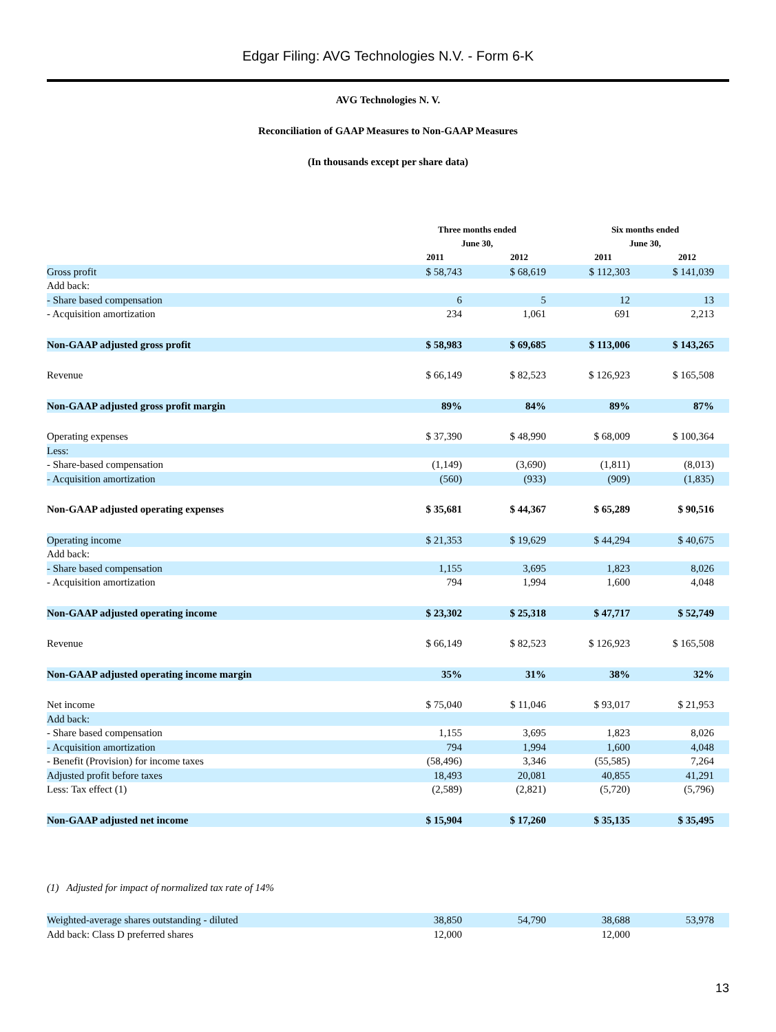Edgar Filing: AVG Technologies N.V. - Form 6-K
AVG Technologies N. V.
Reconciliation of GAAP Measures to Non-GAAP Measures
(In thousands except per share data)
| | Three months ended June 30, | | Six months ended June 30, | |
| --- | --- | --- | --- | --- |
| | 2011 | 2012 | 2011 | 2012 |
| Gross profit | $ 58,743 | $ 68,619 | $ 112,303 | $ 141,039 |
| Add back: | | | | |
| - Share based compensation | 6 | 5 | 12 | 13 |
| - Acquisition amortization | 234 | 1,061 | 691 | 2,213 |
| Non-GAAP adjusted gross profit | $ 58,983 | $ 69,685 | $ 113,006 | $ 143,265 |
| Revenue | $ 66,149 | $ 82,523 | $ 126,923 | $ 165,508 |
| Non-GAAP adjusted gross profit margin | 89% | 84% | 89% | 87% |
| Operating expenses | $ 37,390 | $ 48,990 | $ 68,009 | $ 100,364 |
| Less: | | | | |
| - Share-based compensation | (1,149) | (3,690) | (1,811) | (8,013) |
| - Acquisition amortization | (560) | (933) | (909) | (1,835) |
| Non-GAAP adjusted operating expenses | $ 35,681 | $ 44,367 | $ 65,289 | $ 90,516 |
| Operating income | $ 21,353 | $ 19,629 | $ 44,294 | $ 40,675 |
| Add back: | | | | |
| - Share based compensation | 1,155 | 3,695 | 1,823 | 8,026 |
| - Acquisition amortization | 794 | 1,994 | 1,600 | 4,048 |
| Non-GAAP adjusted operating income | $ 23,302 | $ 25,318 | $ 47,717 | $ 52,749 |
| Revenue | $ 66,149 | $ 82,523 | $ 126,923 | $ 165,508 |
| Non-GAAP adjusted operating income margin | 35% | 31% | 38% | 32% |
| Net income | $ 75,040 | $ 11,046 | $ 93,017 | $ 21,953 |
| Add back: | | | | |
| - Share based compensation | 1,155 | 3,695 | 1,823 | 8,026 |
| - Acquisition amortization | 794 | 1,994 | 1,600 | 4,048 |
| - Benefit (Provision) for income taxes | (58,496) | 3,346 | (55,585) | 7,264 |
| Adjusted profit before taxes | 18,493 | 20,081 | 40,855 | 41,291 |
| Less: Tax effect (1) | (2,589) | (2,821) | (5,720) | (5,796) |
| Non-GAAP adjusted net income | $ 15,904 | $ 17,260 | $ 35,135 | $ 35,495 |
(1) Adjusted for impact of normalized tax rate of 14%
| Weighted-average shares outstanding - diluted | 38,850 | 54,790 | 38,688 | 53,978 |
| Add back: Class D preferred shares | 12,000 | | 12,000 | |
13